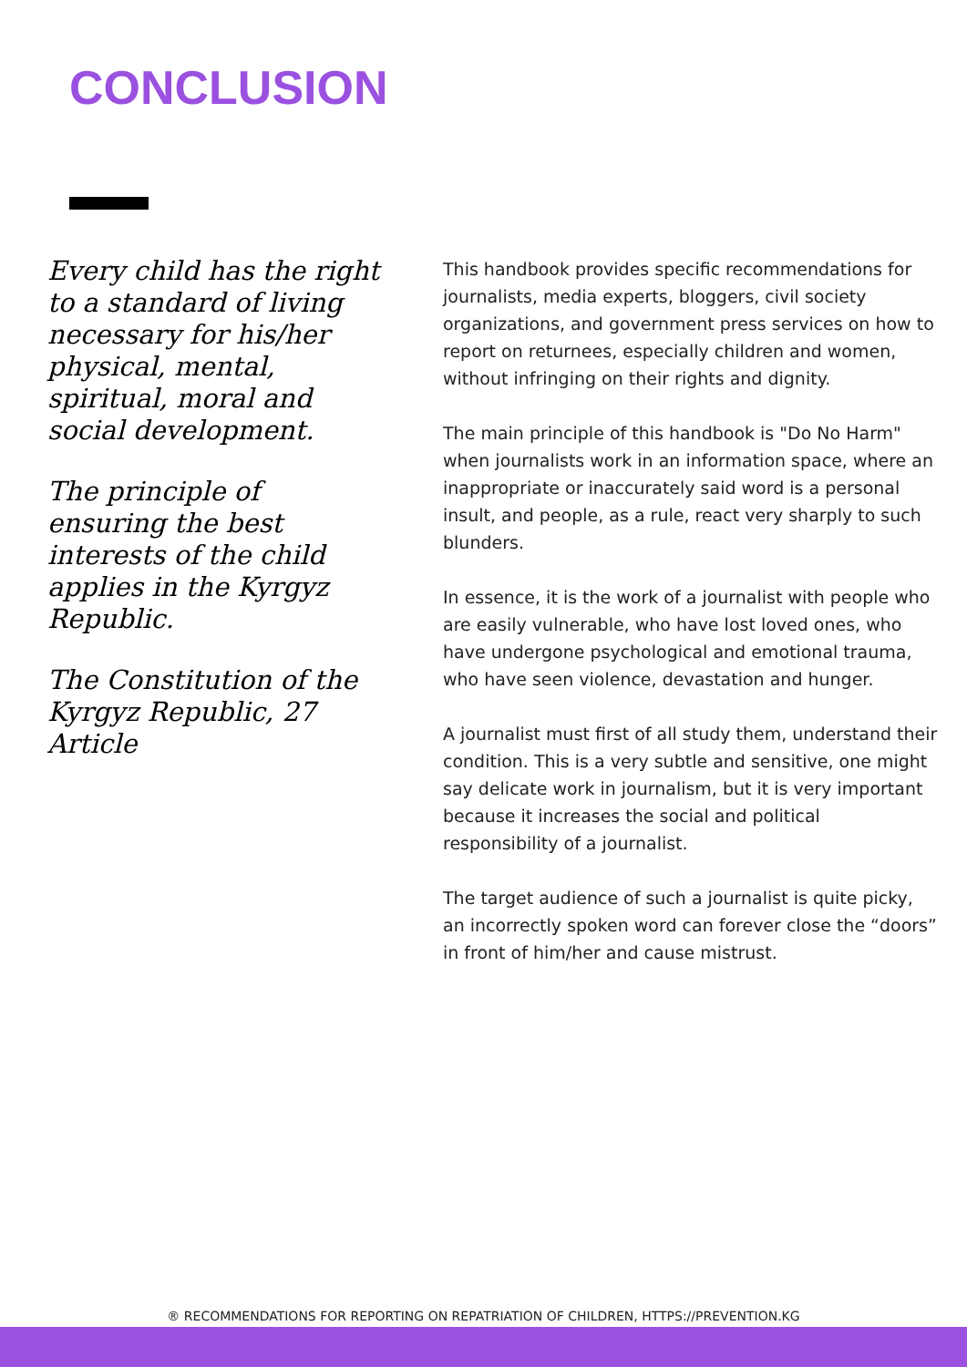CONCLUSION
Every child has the right to a standard of living necessary for his/her physical, mental, spiritual, moral and social development.
The principle of ensuring the best interests of the child applies in the Kyrgyz Republic.
The Constitution of the Kyrgyz Republic, 27 Article
This handbook provides specific recommendations for journalists, media experts, bloggers, civil society organizations, and government press services on how to report on returnees, especially children and women, without infringing on their rights and dignity.
The main principle of this handbook is "Do No Harm" when journalists work in an information space, where an inappropriate or inaccurately said word is a personal insult, and people, as a rule, react very sharply to such blunders.
In essence, it is the work of a journalist with people who are easily vulnerable, who have lost loved ones, who have undergone psychological and emotional trauma, who have seen violence, devastation and hunger.
A journalist must first of all study them, understand their condition. This is a very subtle and sensitive, one might say delicate work in journalism, but it is very important because it increases the social and political responsibility of a journalist.
The target audience of such a journalist is quite picky, an incorrectly spoken word can forever close the “doors” in front of him/her and cause mistrust.
® RECOMMENDATIONS FOR REPORTING ON REPATRIATION OF CHILDREN, HTTPS://PREVENTION.KG